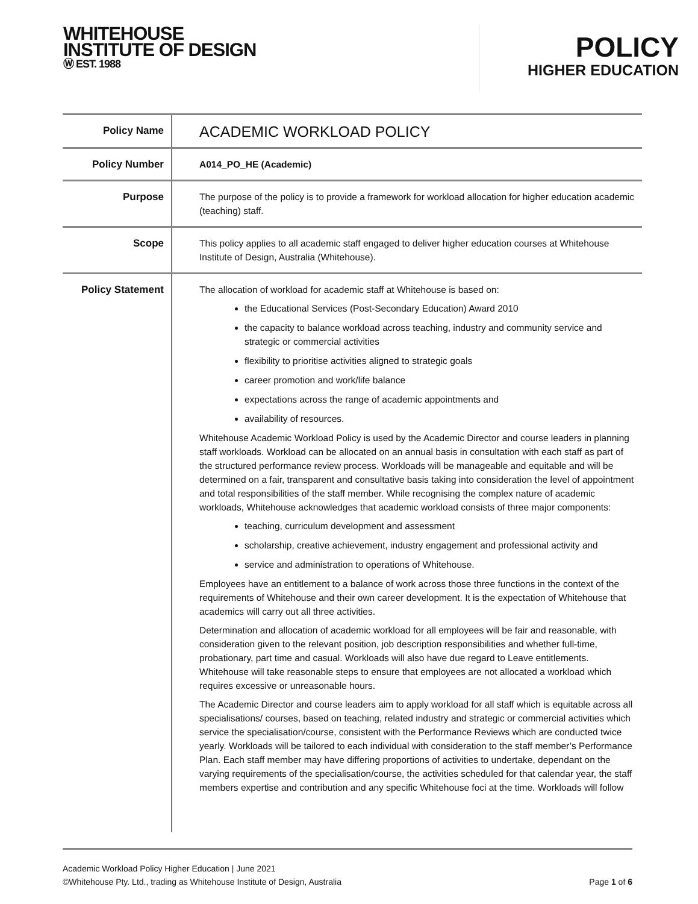WHITEHOUSE
INSTITUTE OF DESIGN
Ⓦ EST. 1988
POLICY
HIGHER EDUCATION
| Policy Name | ACADEMIC WORKLOAD POLICY |
| Policy Number | A014_PO_HE (Academic) |
| Purpose | The purpose of the policy is to provide a framework for workload allocation for higher education academic (teaching) staff. |
| Scope | This policy applies to all academic staff engaged to deliver higher education courses at Whitehouse Institute of Design, Australia (Whitehouse). |
| Policy Statement | The allocation of workload for academic staff at Whitehouse is based on: the Educational Services (Post-Secondary Education) Award 2010 the capacity to balance workload across teaching, industry and community service and strategic or commercial activities flexibility to prioritise activities aligned to strategic goals career promotion and work/life balance expectations across the range of academic appointments and availability of resources. Whitehouse Academic Workload Policy is used by the Academic Director and course leaders in planning staff workloads. Workload can be allocated on an annual basis in consultation with each staff as part of the structured performance review process. Workloads will be manageable and equitable and will be determined on a fair, transparent and consultative basis taking into consideration the level of appointment and total responsibilities of the staff member. While recognising the complex nature of academic workloads, Whitehouse acknowledges that academic workload consists of three major components: teaching, curriculum development and assessment scholarship, creative achievement, industry engagement and professional activity and service and administration to operations of Whitehouse. Employees have an entitlement to a balance of work across those three functions in the context of the requirements of Whitehouse and their own career development. It is the expectation of Whitehouse that academics will carry out all three activities. Determination and allocation of academic workload for all employees will be fair and reasonable, with consideration given to the relevant position, job description responsibilities and whether full-time, probationary, part time and casual. Workloads will also have due regard to Leave entitlements. Whitehouse will take reasonable steps to ensure that employees are not allocated a workload which requires excessive or unreasonable hours. The Academic Director and course leaders aim to apply workload for all staff which is equitable across all specialisations/ courses, based on teaching, related industry and strategic or commercial activities which service the specialisation/course, consistent with the Performance Reviews which are conducted twice yearly. Workloads will be tailored to each individual with consideration to the staff member’s Performance Plan. Each staff member may have differing proportions of activities to undertake, dependant on the varying requirements of the specialisation/course, the activities scheduled for that calendar year, the staff members expertise and contribution and any specific Whitehouse foci at the time. Workloads will follow |
Academic Workload Policy Higher Education | June 2021
©Whitehouse Pty. Ltd., trading as Whitehouse Institute of Design, Australia Page 1 of 6